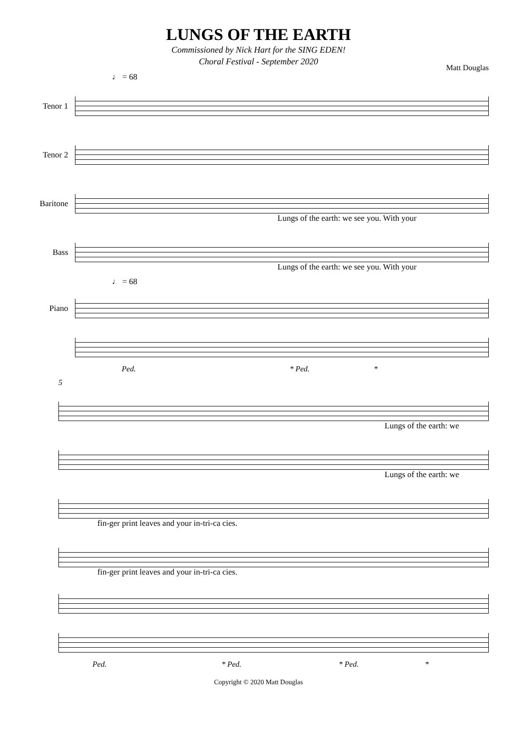LUNGS OF THE EARTH
Commissioned by Nick Hart for the SING EDEN!
Choral Festival - September 2020
Matt Douglas
♩ = 68
Tenor 1
Tenor 2
Baritone
Lungs of the earth: we see you. With your
Bass
Lungs of the earth: we see you. With your
♩ = 68
Piano
Ped. * Ped. *
5
Lungs of the earth: we
Lungs of the earth: we
fin-ger print leaves and your in-tri-ca cies.
fin-ger print leaves and your in-tri-ca cies.
Ped. * Ped. * Ped. *
Copyright © 2020 Matt Douglas